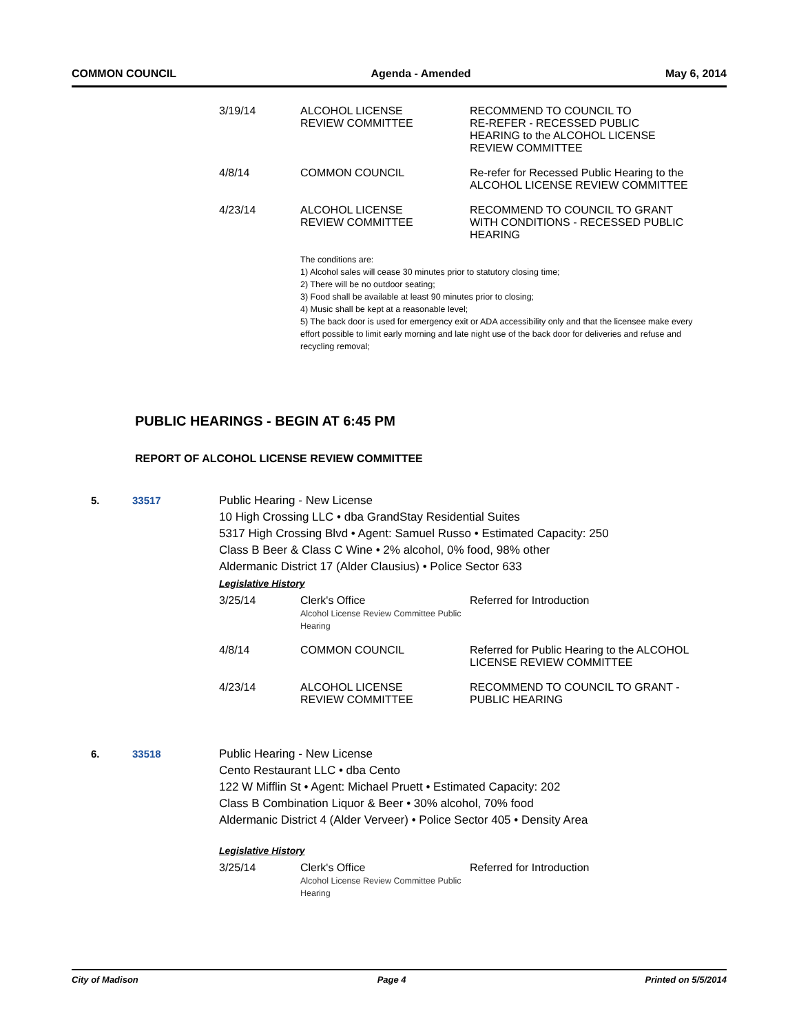COMMON COUNCIL Agenda - Amended May 6, 2014
| 3/19/14 | ALCOHOL LICENSE REVIEW COMMITTEE | RECOMMEND TO COUNCIL TO RE-REFER - RECESSED PUBLIC HEARING to the ALCOHOL LICENSE REVIEW COMMITTEE |
| 4/8/14 | COMMON COUNCIL | Re-refer for Recessed Public Hearing to the ALCOHOL LICENSE REVIEW COMMITTEE |
| 4/23/14 | ALCOHOL LICENSE REVIEW COMMITTEE | RECOMMEND TO COUNCIL TO GRANT WITH CONDITIONS - RECESSED PUBLIC HEARING |
| | The conditions are: 1) Alcohol sales will cease 30 minutes prior to statutory closing time; 2) There will be no outdoor seating; 3) Food shall be available at least 90 minutes prior to closing; 4) Music shall be kept at a reasonable level; 5) The back door is used for emergency exit or ADA accessibility only and that the licensee make every effort possible to limit early morning and late night use of the back door for deliveries and refuse and recycling removal; | |
PUBLIC HEARINGS - BEGIN AT 6:45 PM
REPORT OF ALCOHOL LICENSE REVIEW COMMITTEE
5. 33517 Public Hearing - New License
10 High Crossing LLC • dba GrandStay Residential Suites
5317 High Crossing Blvd • Agent: Samuel Russo • Estimated Capacity: 250
Class B Beer & Class C Wine • 2% alcohol, 0% food, 98% other
Aldermanic District 17 (Alder Clausius) • Police Sector 633
Legislative History
| 3/25/14 | Clerk's Office Alcohol License Review Committee Public Hearing | Referred for Introduction |
| 4/8/14 | COMMON COUNCIL | Referred for Public Hearing to the ALCOHOL LICENSE REVIEW COMMITTEE |
| 4/23/14 | ALCOHOL LICENSE REVIEW COMMITTEE | RECOMMEND TO COUNCIL TO GRANT - PUBLIC HEARING |
6. 33518 Public Hearing - New License
Cento Restaurant LLC • dba Cento
122 W Mifflin St • Agent: Michael Pruett • Estimated Capacity: 202
Class B Combination Liquor & Beer • 30% alcohol, 70% food
Aldermanic District 4 (Alder Verveer) • Police Sector 405 • Density Area
Legislative History
| 3/25/14 | Clerk's Office Alcohol License Review Committee Public Hearing | Referred for Introduction |
City of Madison Page 4 Printed on 5/5/2014